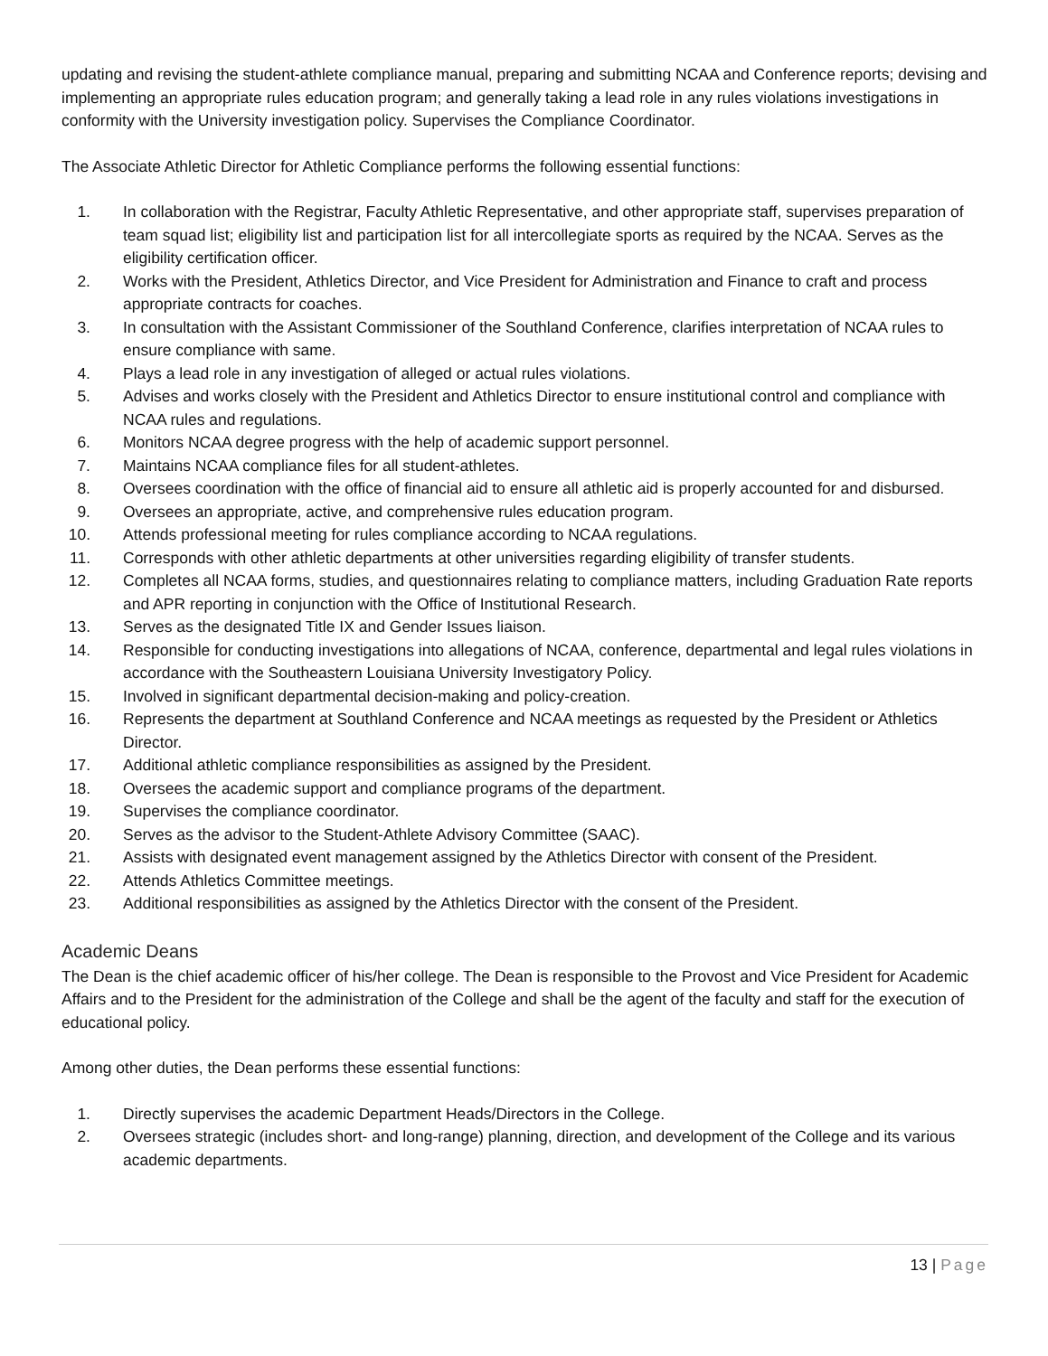updating and revising the student-athlete compliance manual, preparing and submitting NCAA and Conference reports; devising and implementing an appropriate rules education program; and generally taking a lead role in any rules violations investigations in conformity with the University investigation policy. Supervises the Compliance Coordinator.
The Associate Athletic Director for Athletic Compliance performs the following essential functions:
1. In collaboration with the Registrar, Faculty Athletic Representative, and other appropriate staff, supervises preparation of team squad list; eligibility list and participation list for all intercollegiate sports as required by the NCAA. Serves as the eligibility certification officer.
2. Works with the President, Athletics Director, and Vice President for Administration and Finance to craft and process appropriate contracts for coaches.
3. In consultation with the Assistant Commissioner of the Southland Conference, clarifies interpretation of NCAA rules to ensure compliance with same.
4. Plays a lead role in any investigation of alleged or actual rules violations.
5. Advises and works closely with the President and Athletics Director to ensure institutional control and compliance with NCAA rules and regulations.
6. Monitors NCAA degree progress with the help of academic support personnel.
7. Maintains NCAA compliance files for all student-athletes.
8. Oversees coordination with the office of financial aid to ensure all athletic aid is properly accounted for and disbursed.
9. Oversees an appropriate, active, and comprehensive rules education program.
10. Attends professional meeting for rules compliance according to NCAA regulations.
11. Corresponds with other athletic departments at other universities regarding eligibility of transfer students.
12. Completes all NCAA forms, studies, and questionnaires relating to compliance matters, including Graduation Rate reports and APR reporting in conjunction with the Office of Institutional Research.
13. Serves as the designated Title IX and Gender Issues liaison.
14. Responsible for conducting investigations into allegations of NCAA, conference, departmental and legal rules violations in accordance with the Southeastern Louisiana University Investigatory Policy.
15. Involved in significant departmental decision-making and policy-creation.
16. Represents the department at Southland Conference and NCAA meetings as requested by the President or Athletics Director.
17. Additional athletic compliance responsibilities as assigned by the President.
18. Oversees the academic support and compliance programs of the department.
19. Supervises the compliance coordinator.
20. Serves as the advisor to the Student-Athlete Advisory Committee (SAAC).
21. Assists with designated event management assigned by the Athletics Director with consent of the President.
22. Attends Athletics Committee meetings.
23. Additional responsibilities as assigned by the Athletics Director with the consent of the President.
Academic Deans
The Dean is the chief academic officer of his/her college. The Dean is responsible to the Provost and Vice President for Academic Affairs and to the President for the administration of the College and shall be the agent of the faculty and staff for the execution of educational policy.
Among other duties, the Dean performs these essential functions:
1. Directly supervises the academic Department Heads/Directors in the College.
2. Oversees strategic (includes short- and long-range) planning, direction, and development of the College and its various academic departments.
13 | Page